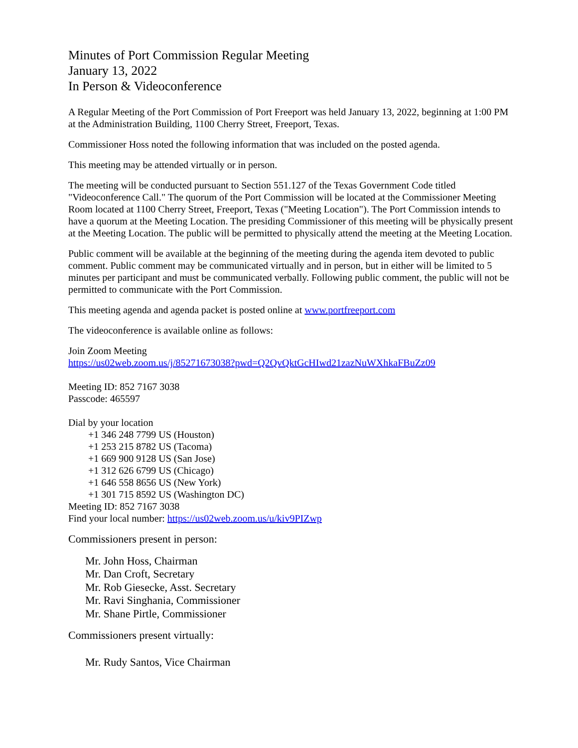Minutes of Port Commission Regular Meeting
January 13, 2022
In Person & Videoconference
A Regular Meeting of the Port Commission of Port Freeport was held January 13, 2022, beginning at 1:00 PM at the Administration Building, 1100 Cherry Street, Freeport, Texas.
Commissioner Hoss noted the following information that was included on the posted agenda.
This meeting may be attended virtually or in person.
The meeting will be conducted pursuant to Section 551.127 of the Texas Government Code titled "Videoconference Call." The quorum of the Port Commission will be located at the Commissioner Meeting Room located at 1100 Cherry Street, Freeport, Texas ("Meeting Location"). The Port Commission intends to have a quorum at the Meeting Location. The presiding Commissioner of this meeting will be physically present at the Meeting Location. The public will be permitted to physically attend the meeting at the Meeting Location.
Public comment will be available at the beginning of the meeting during the agenda item devoted to public comment. Public comment may be communicated virtually and in person, but in either will be limited to 5 minutes per participant and must be communicated verbally. Following public comment, the public will not be permitted to communicate with the Port Commission.
This meeting agenda and agenda packet is posted online at www.portfreeport.com
The videoconference is available online as follows:
Join Zoom Meeting
https://us02web.zoom.us/j/85271673038?pwd=Q2QvQktGcHIwd21zazNuWXhkaFBuZz09
Meeting ID: 852 7167 3038
Passcode: 465597
Dial by your location
+1 346 248 7799 US (Houston)
+1 253 215 8782 US (Tacoma)
+1 669 900 9128 US (San Jose)
+1 312 626 6799 US (Chicago)
+1 646 558 8656 US (New York)
+1 301 715 8592 US (Washington DC)
Meeting ID: 852 7167 3038
Find your local number: https://us02web.zoom.us/u/kiv9PIZwp
Commissioners present in person:
Mr. John Hoss, Chairman
Mr. Dan Croft, Secretary
Mr. Rob Giesecke, Asst. Secretary
Mr. Ravi Singhania, Commissioner
Mr. Shane Pirtle, Commissioner
Commissioners present virtually:
Mr. Rudy Santos, Vice Chairman